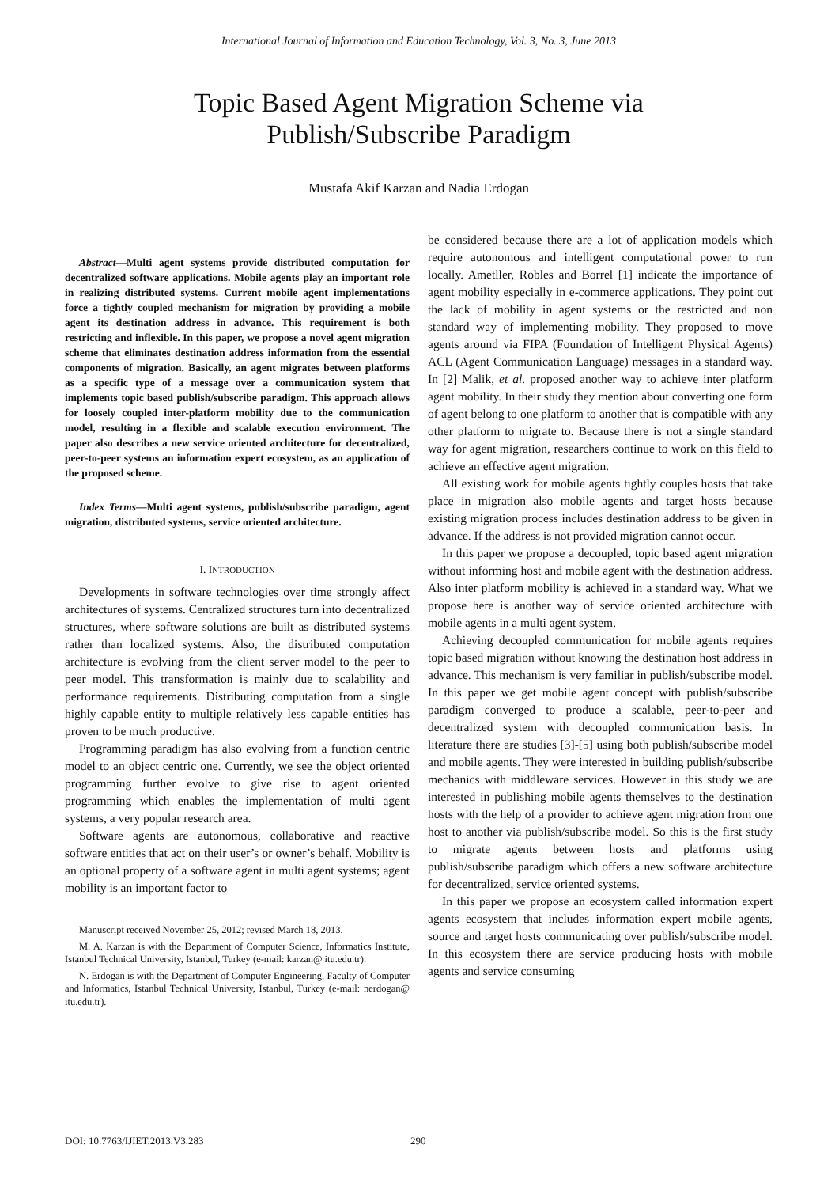International Journal of Information and Education Technology, Vol. 3, No. 3, June 2013
Topic Based Agent Migration Scheme via
Publish/Subscribe Paradigm
Mustafa Akif Karzan and Nadia Erdogan
Abstract—Multi agent systems provide distributed computation for decentralized software applications. Mobile agents play an important role in realizing distributed systems. Current mobile agent implementations force a tightly coupled mechanism for migration by providing a mobile agent its destination address in advance. This requirement is both restricting and inflexible. In this paper, we propose a novel agent migration scheme that eliminates destination address information from the essential components of migration. Basically, an agent migrates between platforms as a specific type of a message over a communication system that implements topic based publish/subscribe paradigm. This approach allows for loosely coupled inter-platform mobility due to the communication model, resulting in a flexible and scalable execution environment. The paper also describes a new service oriented architecture for decentralized, peer-to-peer systems an information expert ecosystem, as an application of the proposed scheme.
Index Terms—Multi agent systems, publish/subscribe paradigm, agent migration, distributed systems, service oriented architecture.
I. INTRODUCTION
Developments in software technologies over time strongly affect architectures of systems. Centralized structures turn into decentralized structures, where software solutions are built as distributed systems rather than localized systems. Also, the distributed computation architecture is evolving from the client server model to the peer to peer model. This transformation is mainly due to scalability and performance requirements. Distributing computation from a single highly capable entity to multiple relatively less capable entities has proven to be much productive.
Programming paradigm has also evolving from a function centric model to an object centric one. Currently, we see the object oriented programming further evolve to give rise to agent oriented programming which enables the implementation of multi agent systems, a very popular research area.
Software agents are autonomous, collaborative and reactive software entities that act on their user’s or owner’s behalf. Mobility is an optional property of a software agent in multi agent systems; agent mobility is an important factor to
Manuscript received November 25, 2012; revised March 18, 2013.
M. A. Karzan is with the Department of Computer Science, Informatics Institute, Istanbul Technical University, Istanbul, Turkey (e-mail: karzan@ itu.edu.tr).
N. Erdogan is with the Department of Computer Engineering, Faculty of Computer and Informatics, Istanbul Technical University, Istanbul, Turkey (e-mail: nerdogan@ itu.edu.tr).
be considered because there are a lot of application models which require autonomous and intelligent computational power to run locally. Ametller, Robles and Borrel [1] indicate the importance of agent mobility especially in e-commerce applications. They point out the lack of mobility in agent systems or the restricted and non standard way of implementing mobility. They proposed to move agents around via FIPA (Foundation of Intelligent Physical Agents) ACL (Agent Communication Language) messages in a standard way. In [2] Malik, et al. proposed another way to achieve inter platform agent mobility. In their study they mention about converting one form of agent belong to one platform to another that is compatible with any other platform to migrate to. Because there is not a single standard way for agent migration, researchers continue to work on this field to achieve an effective agent migration.
All existing work for mobile agents tightly couples hosts that take place in migration also mobile agents and target hosts because existing migration process includes destination address to be given in advance. If the address is not provided migration cannot occur.
In this paper we propose a decoupled, topic based agent migration without informing host and mobile agent with the destination address. Also inter platform mobility is achieved in a standard way. What we propose here is another way of service oriented architecture with mobile agents in a multi agent system.
Achieving decoupled communication for mobile agents requires topic based migration without knowing the destination host address in advance. This mechanism is very familiar in publish/subscribe model. In this paper we get mobile agent concept with publish/subscribe paradigm converged to produce a scalable, peer-to-peer and decentralized system with decoupled communication basis. In literature there are studies [3]-[5] using both publish/subscribe model and mobile agents. They were interested in building publish/subscribe mechanics with middleware services. However in this study we are interested in publishing mobile agents themselves to the destination hosts with the help of a provider to achieve agent migration from one host to another via publish/subscribe model. So this is the first study to migrate agents between hosts and platforms using publish/subscribe paradigm which offers a new software architecture for decentralized, service oriented systems.
In this paper we propose an ecosystem called information expert agents ecosystem that includes information expert mobile agents, source and target hosts communicating over publish/subscribe model. In this ecosystem there are service producing hosts with mobile agents and service consuming
DOI: 10.7763/IJIET.2013.V3.283 290